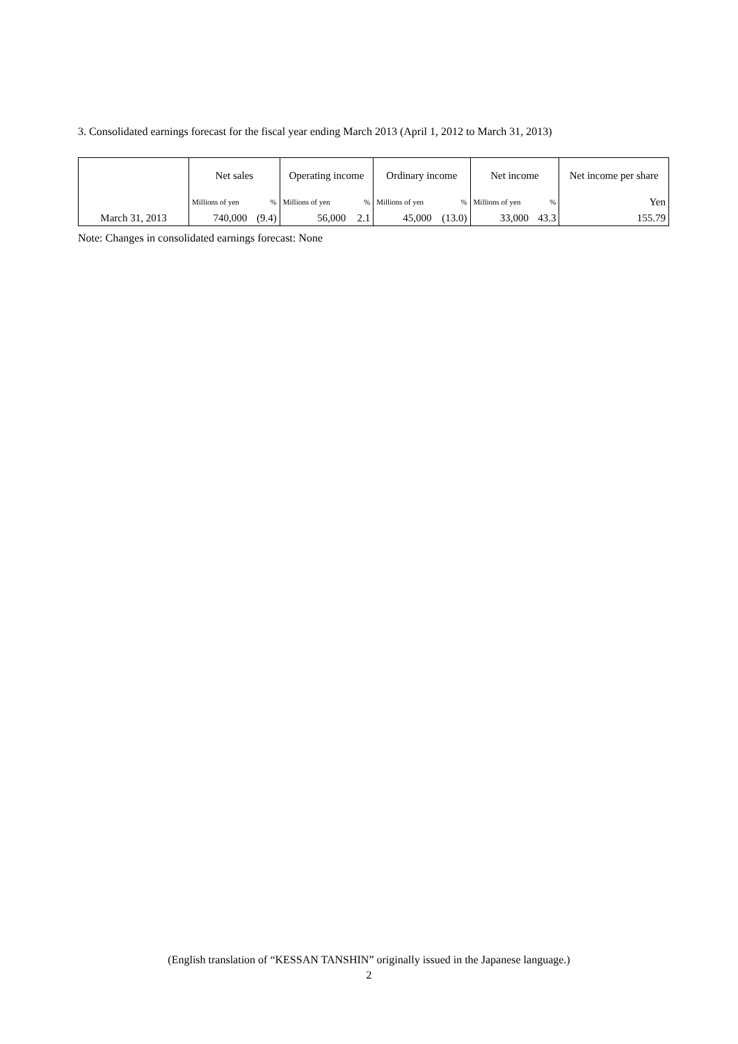3. Consolidated earnings forecast for the fiscal year ending March 2013 (April 1, 2012 to March 31, 2013)
| | Net sales | | Operating income | | Ordinary income | | Net income | | Net income per share |
| --- | --- | --- | --- | --- | --- | --- | --- | --- | --- |
| | Millions of yen | % | Millions of yen | % | Millions of yen | % | Millions of yen | % | Yen |
| March 31, 2013 | 740,000 | (9.4) | 56,000 | 2.1 | 45,000 | (13.0) | 33,000 | 43.3 | 155.79 |
Note: Changes in consolidated earnings forecast: None
(English translation of “KESSAN TANSHIN” originally issued in the Japanese language.)
2